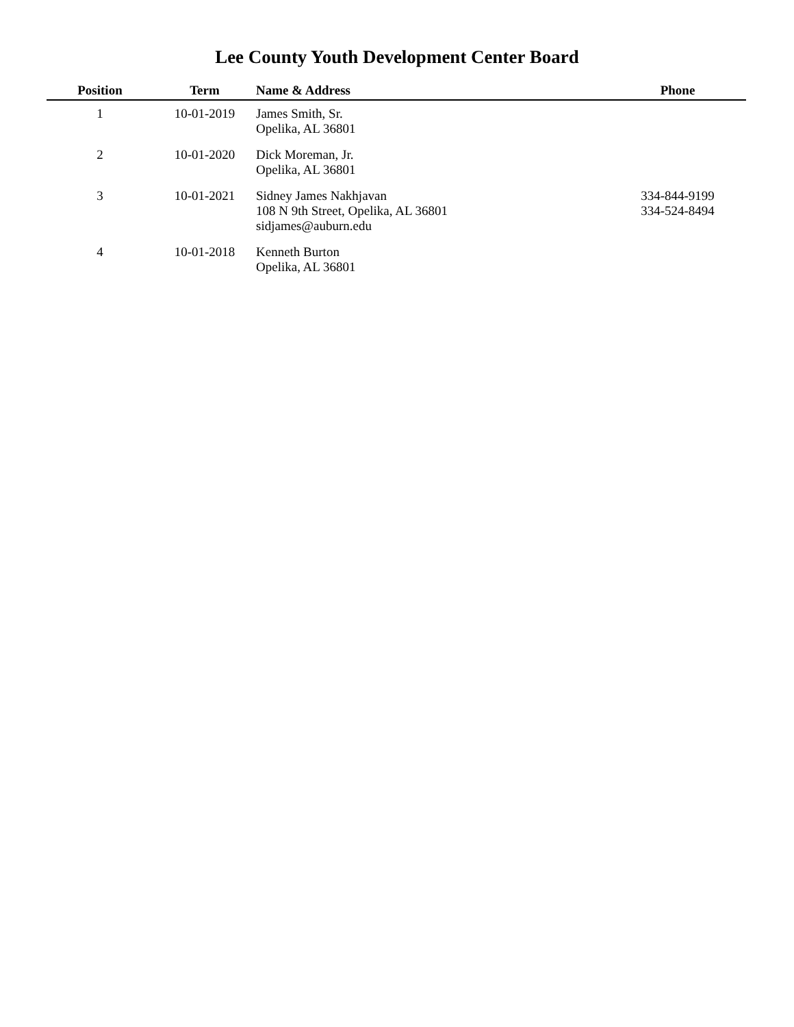Lee County Youth Development Center Board
| Position | Term | Name & Address | Phone |
| --- | --- | --- | --- |
| 1 | 10-01-2019 | James Smith, Sr. Opelika, AL 36801 | |
| 2 | 10-01-2020 | Dick Moreman, Jr. Opelika, AL 36801 | |
| 3 | 10-01-2021 | Sidney James Nakhjavan 108 N 9th Street, Opelika, AL 36801 sidjames@auburn.edu | 334-844-9199 334-524-8494 |
| 4 | 10-01-2018 | Kenneth Burton Opelika, AL 36801 | |